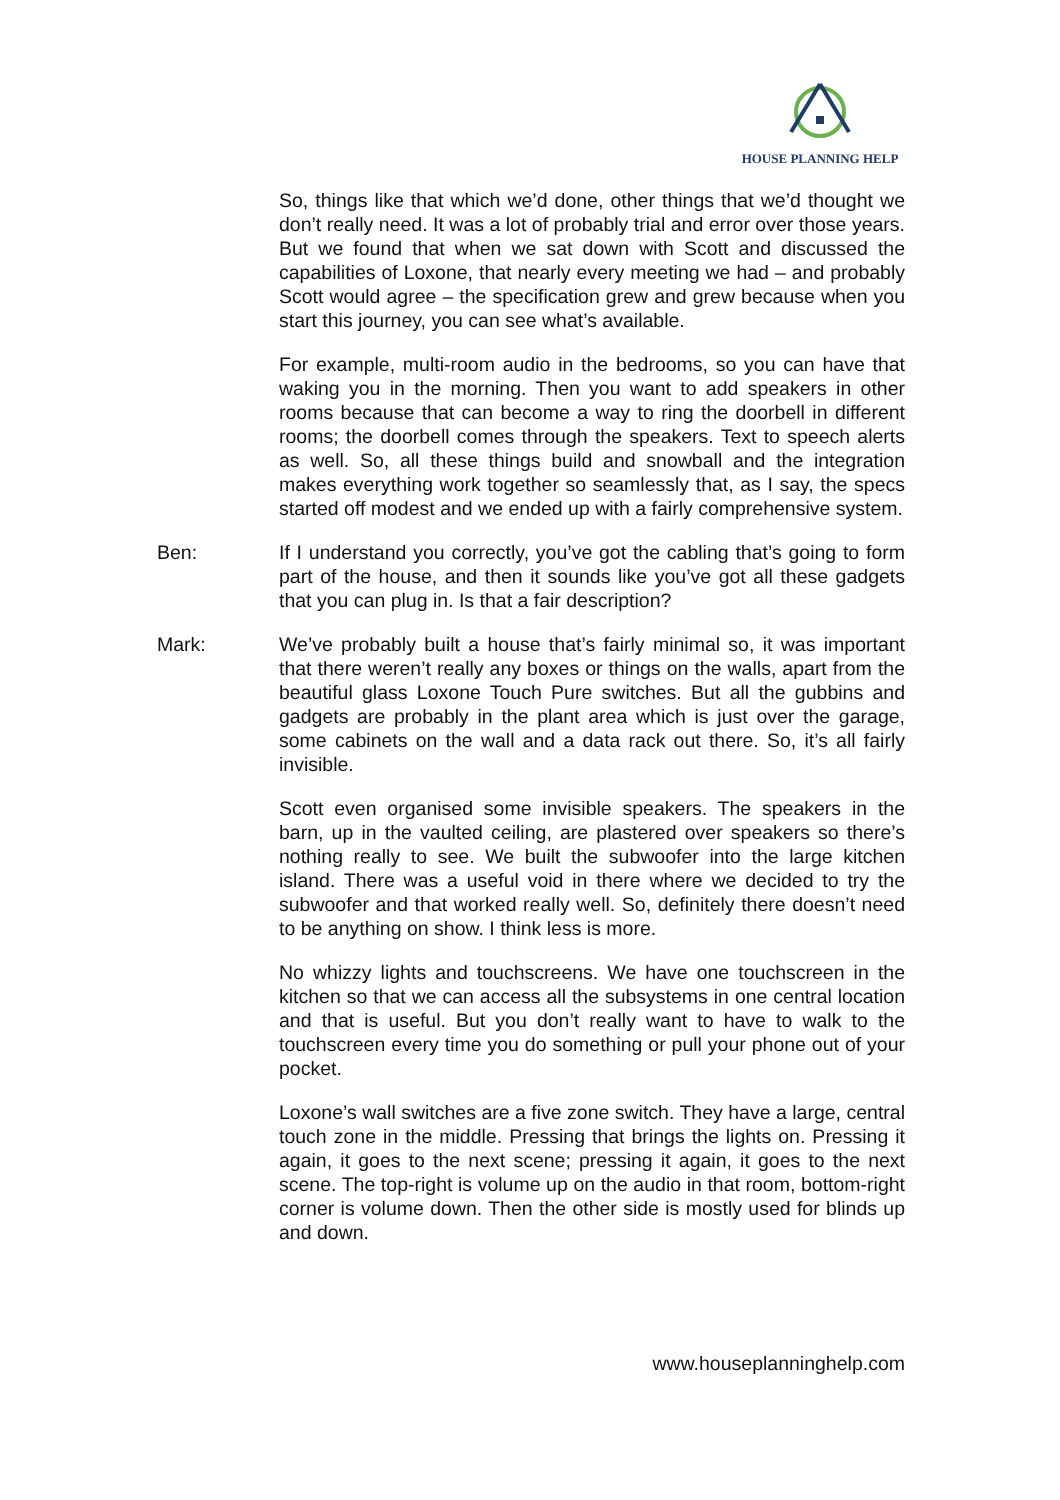HOUSE PLANNING HELP
So, things like that which we’d done, other things that we’d thought we don’t really need. It was a lot of probably trial and error over those years. But we found that when we sat down with Scott and discussed the capabilities of Loxone, that nearly every meeting we had – and probably Scott would agree – the specification grew and grew because when you start this journey, you can see what’s available.
For example, multi-room audio in the bedrooms, so you can have that waking you in the morning. Then you want to add speakers in other rooms because that can become a way to ring the doorbell in different rooms; the doorbell comes through the speakers. Text to speech alerts as well. So, all these things build and snowball and the integration makes everything work together so seamlessly that, as I say, the specs started off modest and we ended up with a fairly comprehensive system.
Ben: If I understand you correctly, you’ve got the cabling that’s going to form part of the house, and then it sounds like you’ve got all these gadgets that you can plug in. Is that a fair description?
Mark: We’ve probably built a house that’s fairly minimal so, it was important that there weren’t really any boxes or things on the walls, apart from the beautiful glass Loxone Touch Pure switches. But all the gubbins and gadgets are probably in the plant area which is just over the garage, some cabinets on the wall and a data rack out there. So, it’s all fairly invisible.
Scott even organised some invisible speakers. The speakers in the barn, up in the vaulted ceiling, are plastered over speakers so there’s nothing really to see. We built the subwoofer into the large kitchen island. There was a useful void in there where we decided to try the subwoofer and that worked really well. So, definitely there doesn’t need to be anything on show. I think less is more.
No whizzy lights and touchscreens. We have one touchscreen in the kitchen so that we can access all the subsystems in one central location and that is useful. But you don’t really want to have to walk to the touchscreen every time you do something or pull your phone out of your pocket.
Loxone’s wall switches are a five zone switch. They have a large, central touch zone in the middle. Pressing that brings the lights on. Pressing it again, it goes to the next scene; pressing it again, it goes to the next scene. The top-right is volume up on the audio in that room, bottom-right corner is volume down. Then the other side is mostly used for blinds up and down.
www.houseplanninghelp.com